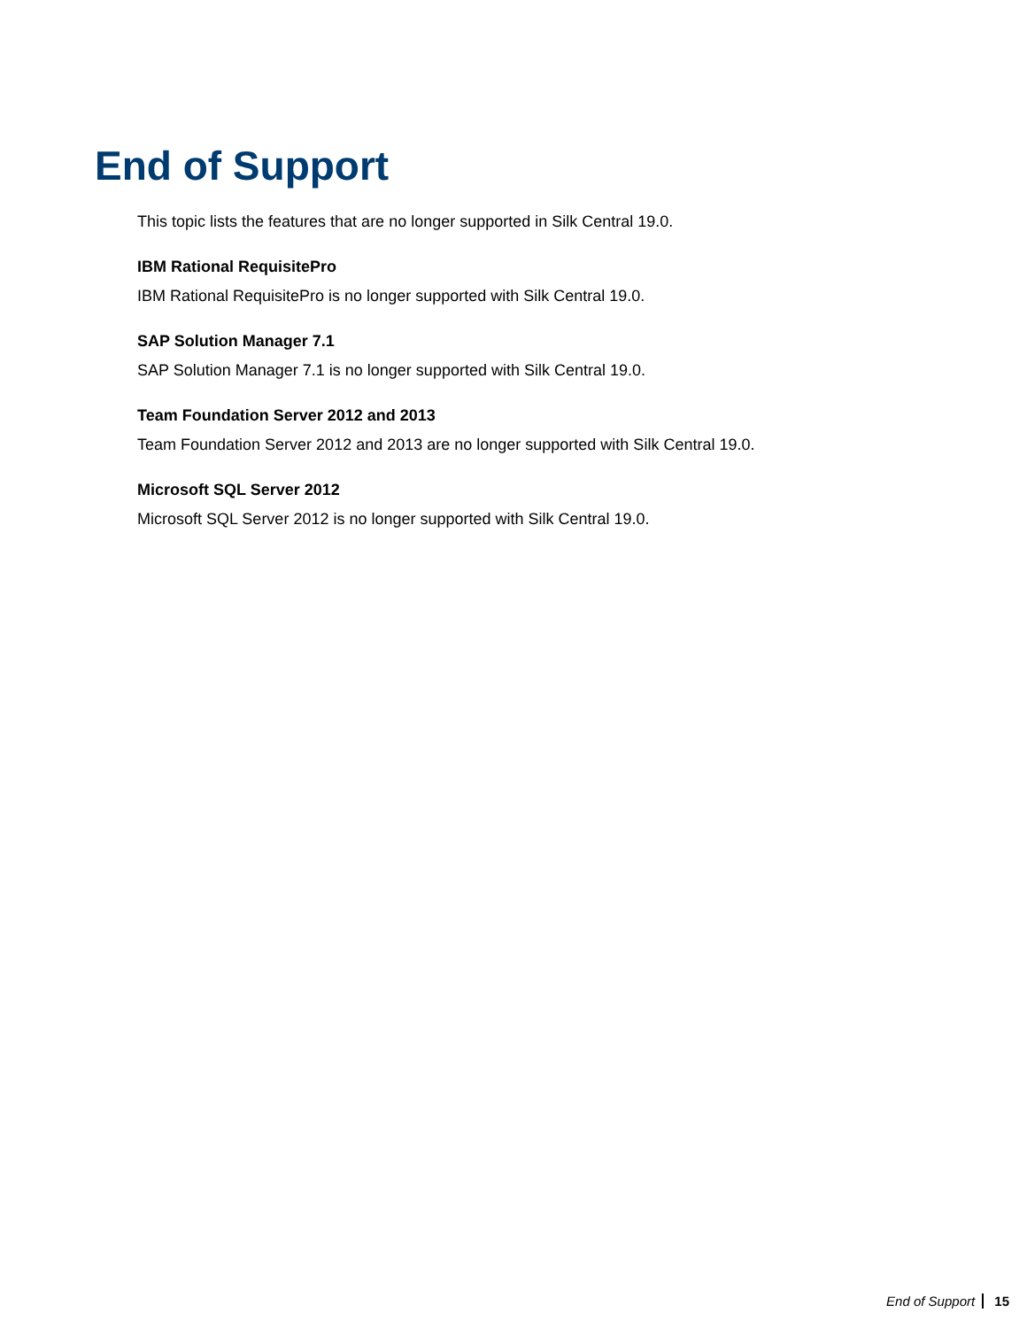End of Support
This topic lists the features that are no longer supported in Silk Central 19.0.
IBM Rational RequisitePro
IBM Rational RequisitePro is no longer supported with Silk Central 19.0.
SAP Solution Manager 7.1
SAP Solution Manager 7.1 is no longer supported with Silk Central 19.0.
Team Foundation Server 2012 and 2013
Team Foundation Server 2012 and 2013 are no longer supported with Silk Central 19.0.
Microsoft SQL Server 2012
Microsoft SQL Server 2012 is no longer supported with Silk Central 19.0.
End of Support 15